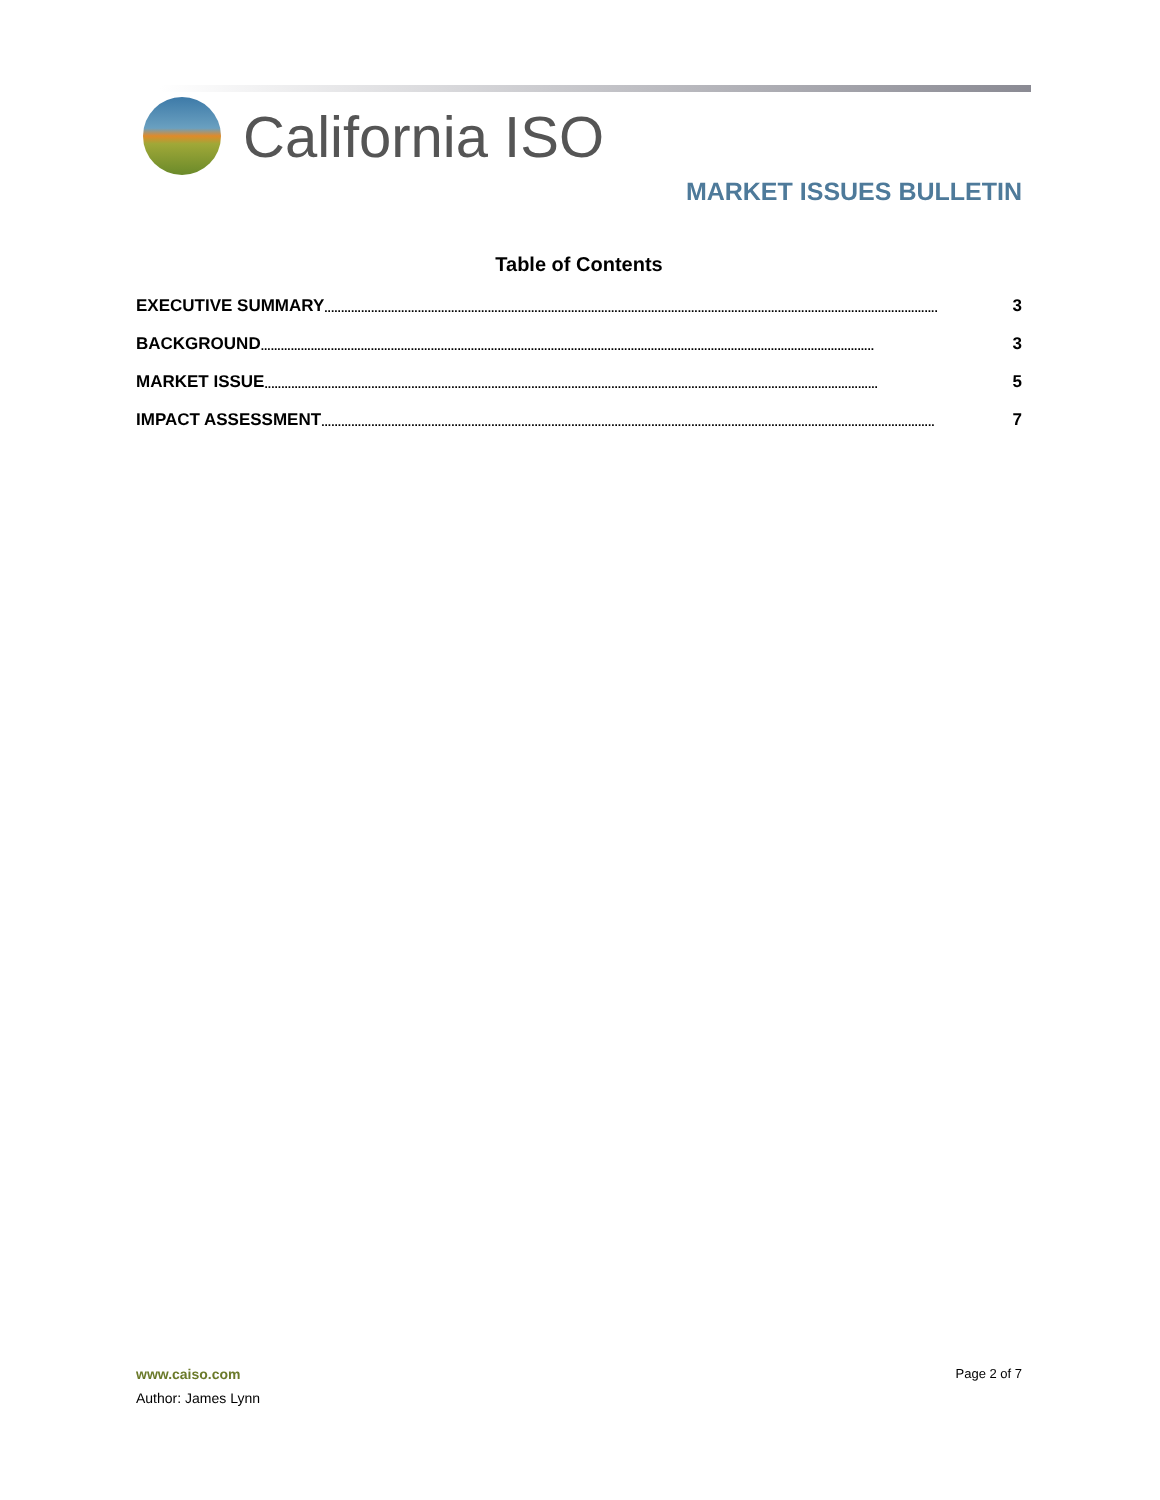California ISO
MARKET ISSUES BULLETIN
Table of Contents
EXECUTIVE SUMMARY ........................................................................................................................................................................................ 3
BACKGROUND ........................................................................................................................................................................................ 3
MARKET ISSUE........................................................................................................................................................................................ 5
IMPACT ASSESSMENT........................................................................................................................................................................................ 7
Page 2 of 7 www.caiso.com
Author: James Lynn